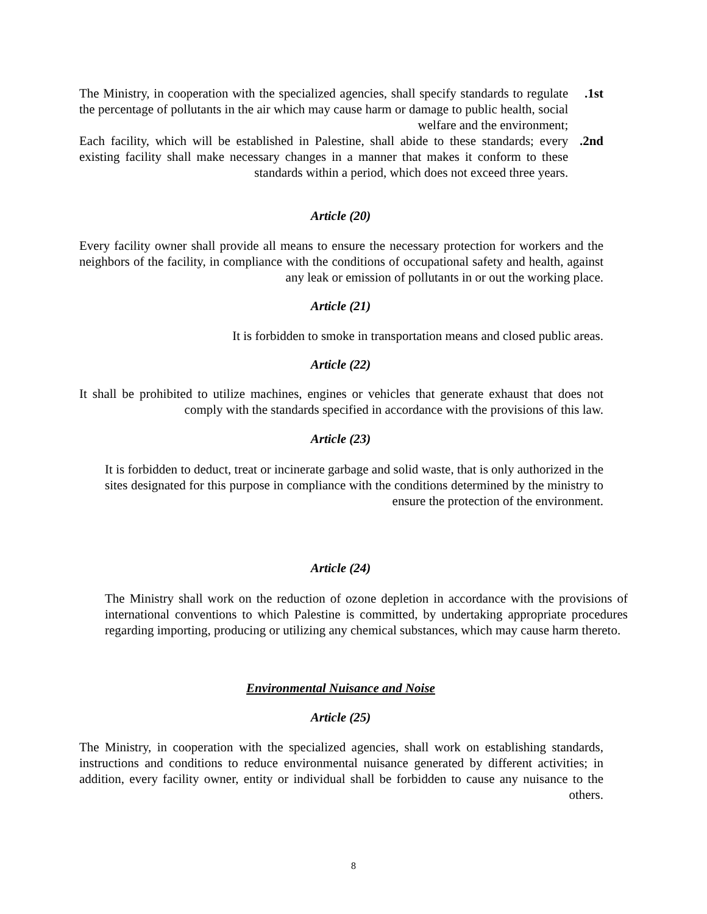The Ministry, in cooperation with the specialized agencies, shall specify standards to regulate the percentage of pollutants in the air which may cause harm or damage to public health, social welfare and the environment;
.1st
Each facility, which will be established in Palestine, shall abide to these standards; every existing facility shall make necessary changes in a manner that makes it conform to these standards within a period, which does not exceed three years.
.2nd
Article (20)
Every facility owner shall provide all means to ensure the necessary protection for workers and the neighbors of the facility, in compliance with the conditions of occupational safety and health, against any leak or emission of pollutants in or out the working place.
Article (21)
It is forbidden to smoke in transportation means and closed public areas.
Article (22)
It shall be prohibited to utilize machines, engines or vehicles that generate exhaust that does not comply with the standards specified in accordance with the provisions of this law.
Article (23)
It is forbidden to deduct, treat or incinerate garbage and solid waste, that is only authorized in the sites designated for this purpose in compliance with the conditions determined by the ministry to ensure the protection of the environment.
Article (24)
The Ministry shall work on the reduction of ozone depletion in accordance with the provisions of international conventions to which Palestine is committed, by undertaking appropriate procedures regarding importing, producing or utilizing any chemical substances, which may cause harm thereto.
Environmental Nuisance and Noise
Article (25)
The Ministry, in cooperation with the specialized agencies, shall work on establishing standards, instructions and conditions to reduce environmental nuisance generated by different activities; in addition, every facility owner, entity or individual shall be forbidden to cause any nuisance to the others.
8